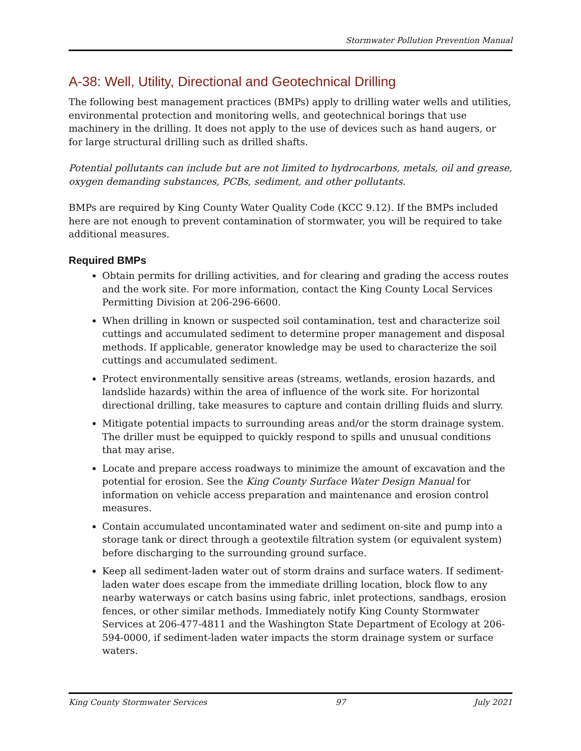Stormwater Pollution Prevention Manual
A-38: Well, Utility, Directional and Geotechnical Drilling
The following best management practices (BMPs) apply to drilling water wells and utilities, environmental protection and monitoring wells, and geotechnical borings that use machinery in the drilling. It does not apply to the use of devices such as hand augers, or for large structural drilling such as drilled shafts.
Potential pollutants can include but are not limited to hydrocarbons, metals, oil and grease, oxygen demanding substances, PCBs, sediment, and other pollutants.
BMPs are required by King County Water Quality Code (KCC 9.12). If the BMPs included here are not enough to prevent contamination of stormwater, you will be required to take additional measures.
Required BMPs
Obtain permits for drilling activities, and for clearing and grading the access routes and the work site. For more information, contact the King County Local Services Permitting Division at 206-296-6600.
When drilling in known or suspected soil contamination, test and characterize soil cuttings and accumulated sediment to determine proper management and disposal methods. If applicable, generator knowledge may be used to characterize the soil cuttings and accumulated sediment.
Protect environmentally sensitive areas (streams, wetlands, erosion hazards, and landslide hazards) within the area of influence of the work site. For horizontal directional drilling, take measures to capture and contain drilling fluids and slurry.
Mitigate potential impacts to surrounding areas and/or the storm drainage system. The driller must be equipped to quickly respond to spills and unusual conditions that may arise.
Locate and prepare access roadways to minimize the amount of excavation and the potential for erosion. See the King County Surface Water Design Manual for information on vehicle access preparation and maintenance and erosion control measures.
Contain accumulated uncontaminated water and sediment on-site and pump into a storage tank or direct through a geotextile filtration system (or equivalent system) before discharging to the surrounding ground surface.
Keep all sediment-laden water out of storm drains and surface waters. If sediment-laden water does escape from the immediate drilling location, block flow to any nearby waterways or catch basins using fabric, inlet protections, sandbags, erosion fences, or other similar methods. Immediately notify King County Stormwater Services at 206-477-4811 and the Washington State Department of Ecology at 206-594-0000, if sediment-laden water impacts the storm drainage system or surface waters.
King County Stormwater Services 97 July 2021